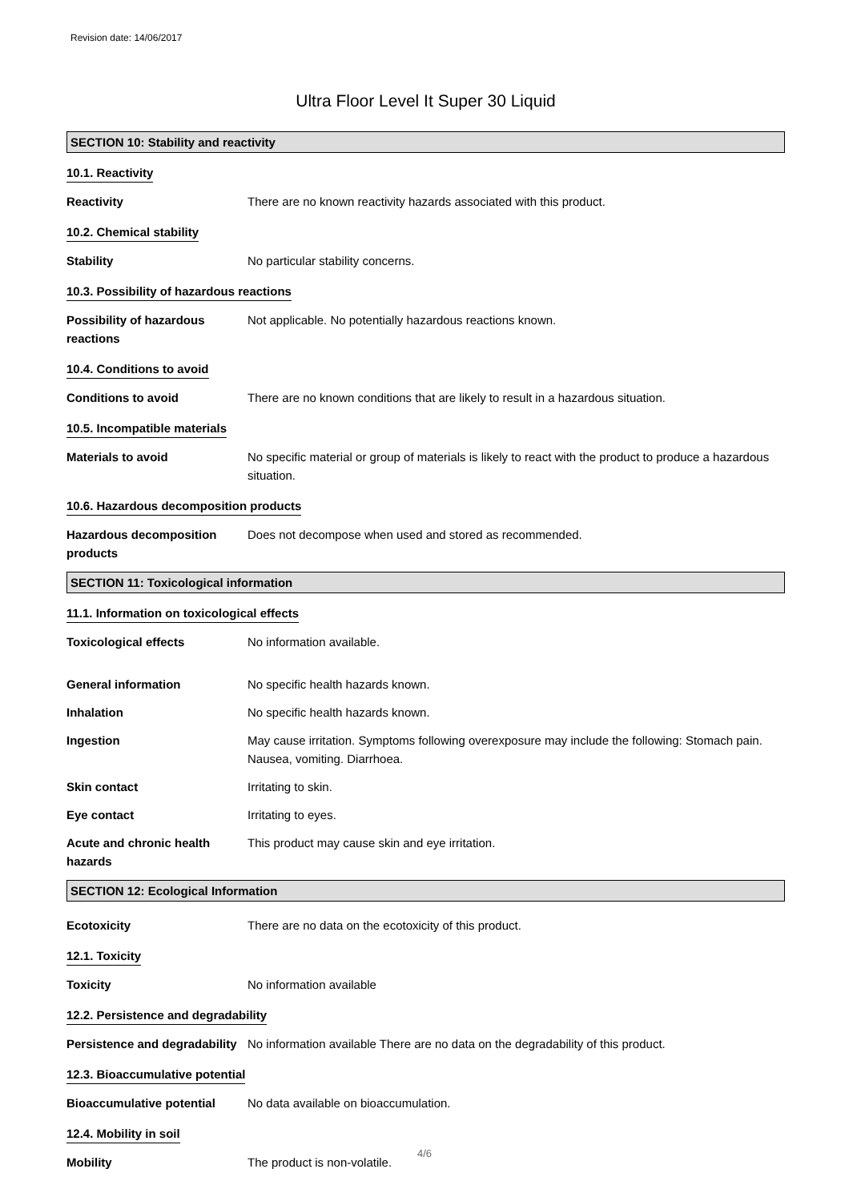Revision date: 14/06/2017
Ultra Floor Level It Super 30 Liquid
SECTION 10: Stability and reactivity
10.1. Reactivity
Reactivity There are no known reactivity hazards associated with this product.
10.2. Chemical stability
Stability No particular stability concerns.
10.3. Possibility of hazardous reactions
Possibility of hazardous reactions
Not applicable. No potentially hazardous reactions known.
10.4. Conditions to avoid
Conditions to avoid There are no known conditions that are likely to result in a hazardous situation.
10.5. Incompatible materials
Materials to avoid No specific material or group of materials is likely to react with the product to produce a hazardous situation.
10.6. Hazardous decomposition products
Hazardous decomposition products
Does not decompose when used and stored as recommended.
SECTION 11: Toxicological information
11.1. Information on toxicological effects
Toxicological effects No information available.
General information No specific health hazards known.
Inhalation No specific health hazards known.
Ingestion May cause irritation. Symptoms following overexposure may include the following: Stomach pain. Nausea, vomiting. Diarrhoea.
Skin contact Irritating to skin.
Eye contact Irritating to eyes.
Acute and chronic health hazards
This product may cause skin and eye irritation.
SECTION 12: Ecological Information
Ecotoxicity There are no data on the ecotoxicity of this product.
12.1. Toxicity
Toxicity No information available
12.2. Persistence and degradability
Persistence and degradability
No information available There are no data on the degradability of this product.
12.3. Bioaccumulative potential
Bioaccumulative potential No data available on bioaccumulation.
12.4. Mobility in soil
Mobility The product is non-volatile.
4/6